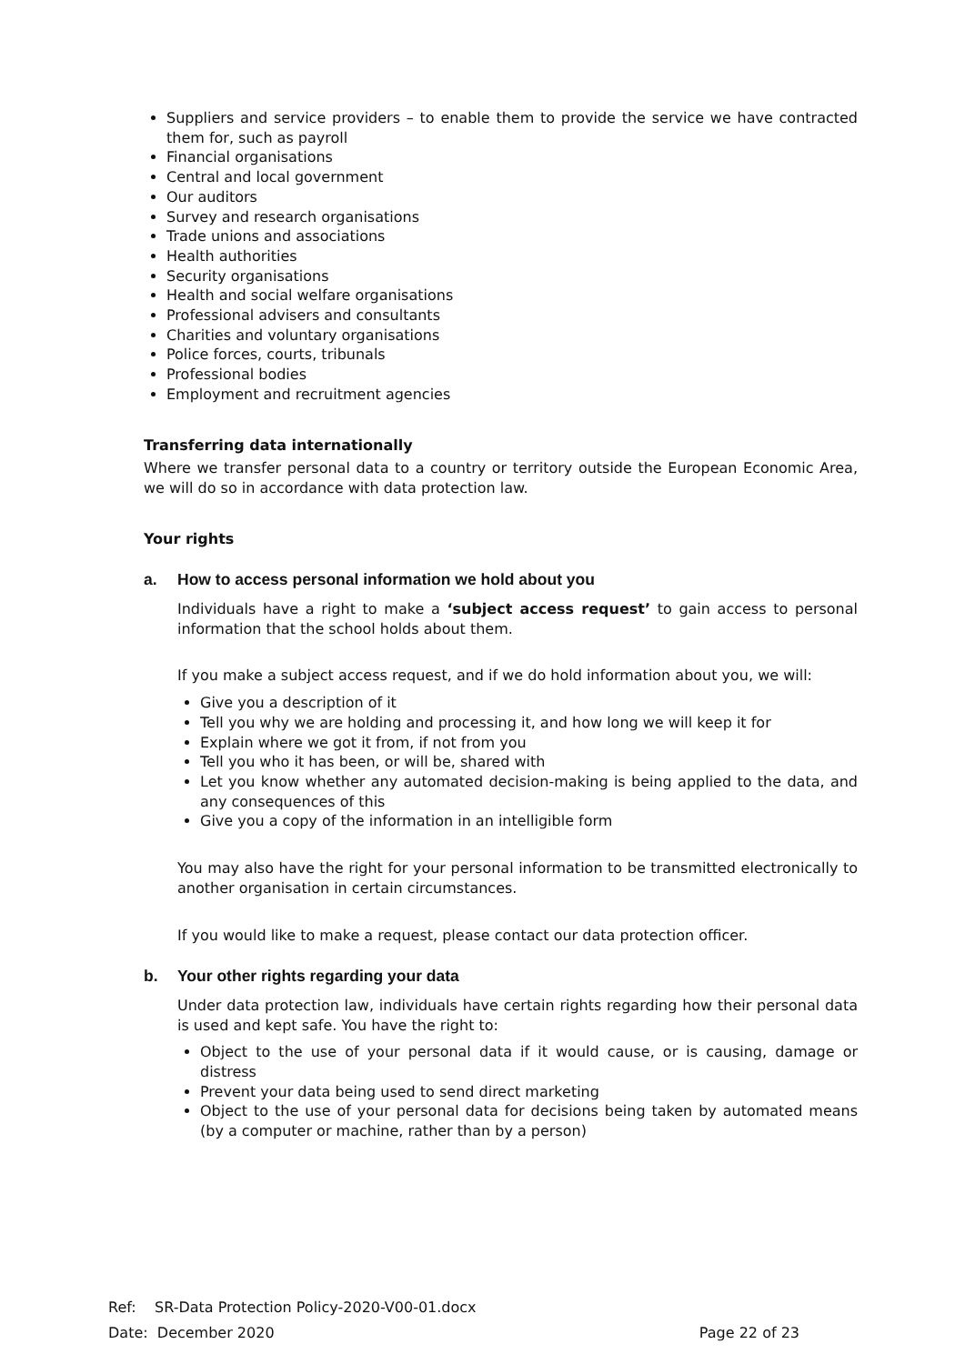Suppliers and service providers – to enable them to provide the service we have contracted them for, such as payroll
Financial organisations
Central and local government
Our auditors
Survey and research organisations
Trade unions and associations
Health authorities
Security organisations
Health and social welfare organisations
Professional advisers and consultants
Charities and voluntary organisations
Police forces, courts, tribunals
Professional bodies
Employment and recruitment agencies
Transferring data internationally
Where we transfer personal data to a country or territory outside the European Economic Area, we will do so in accordance with data protection law.
Your rights
a. How to access personal information we hold about you
Individuals have a right to make a ‘subject access request’ to gain access to personal information that the school holds about them.
If you make a subject access request, and if we do hold information about you, we will:
Give you a description of it
Tell you why we are holding and processing it, and how long we will keep it for
Explain where we got it from, if not from you
Tell you who it has been, or will be, shared with
Let you know whether any automated decision-making is being applied to the data, and any consequences of this
Give you a copy of the information in an intelligible form
You may also have the right for your personal information to be transmitted electronically to another organisation in certain circumstances.
If you would like to make a request, please contact our data protection officer.
b. Your other rights regarding your data
Under data protection law, individuals have certain rights regarding how their personal data is used and kept safe. You have the right to:
Object to the use of your personal data if it would cause, or is causing, damage or distress
Prevent your data being used to send direct marketing
Object to the use of your personal data for decisions being taken by automated means (by a computer or machine, rather than by a person)
Ref: SR-Data Protection Policy-2020-V00-01.docx
Date: December 2020 Page 22 of 23